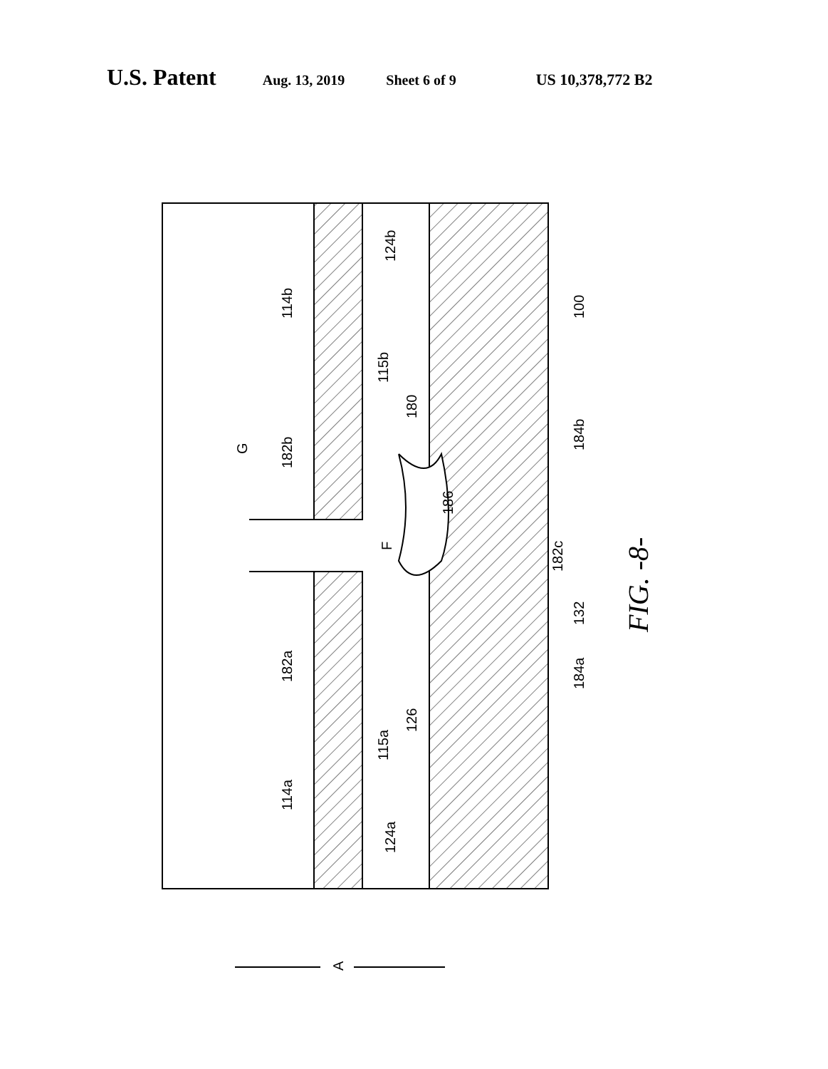U.S. Patent Aug. 13, 2019 Sheet 6 of 9 US 10,378,772 B2
182b
114b
124b
115b
180
100
184b
G
186
F
182c
132
182a
184a
126
115a
114a
124a
A
FIG. -8-